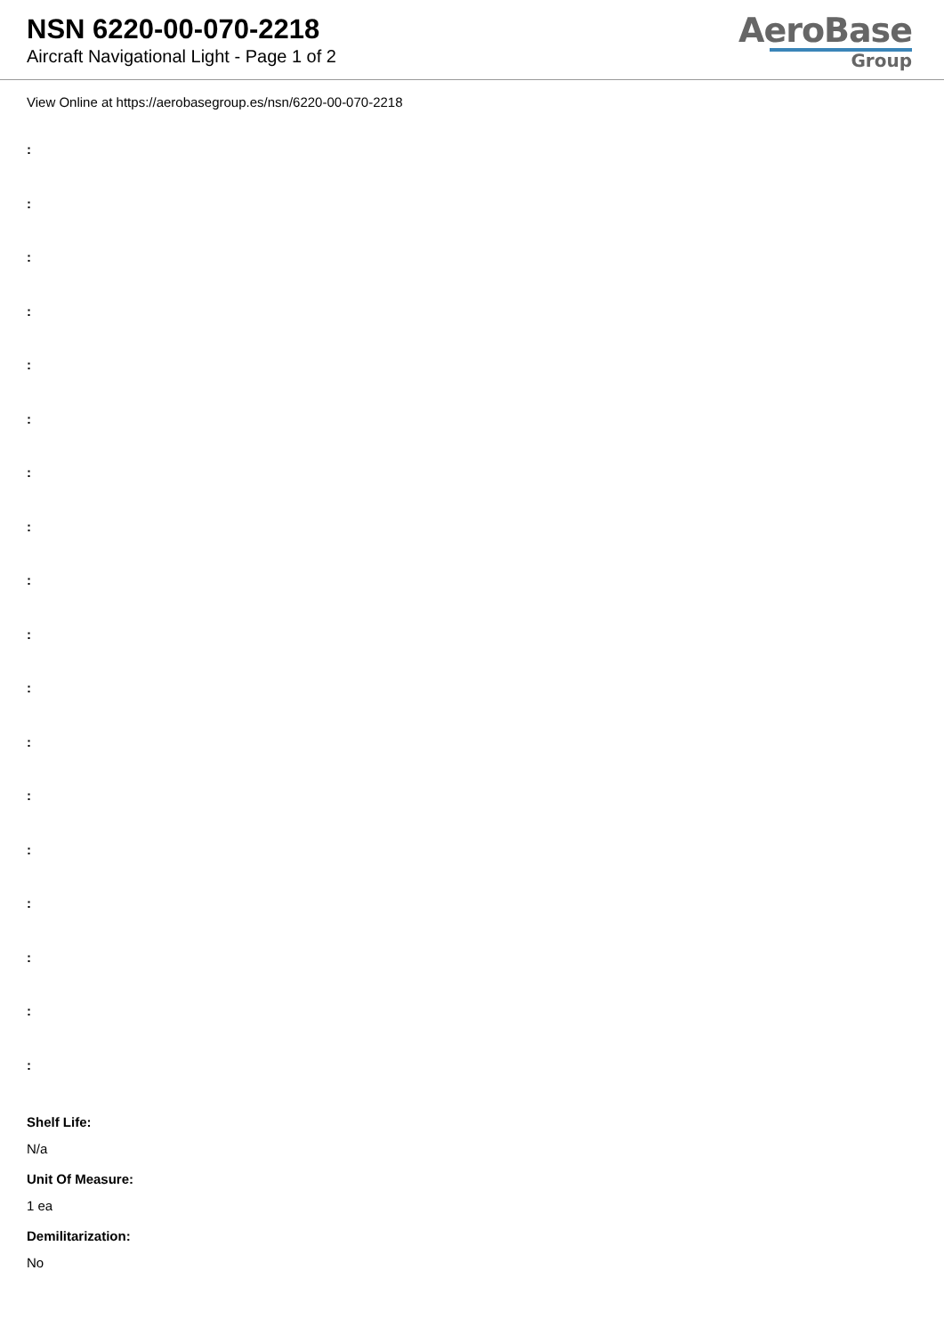NSN 6220-00-070-2218
Aircraft Navigational Light - Page 1 of 2
AeroBase
Group
View Online at https://aerobasegroup.es/nsn/6220-00-070-2218
:
:
:
:
:
:
:
:
:
:
:
:
:
:
:
:
:
:
Shelf Life:
N/a
Unit Of Measure:
1 ea
Demilitarization:
No